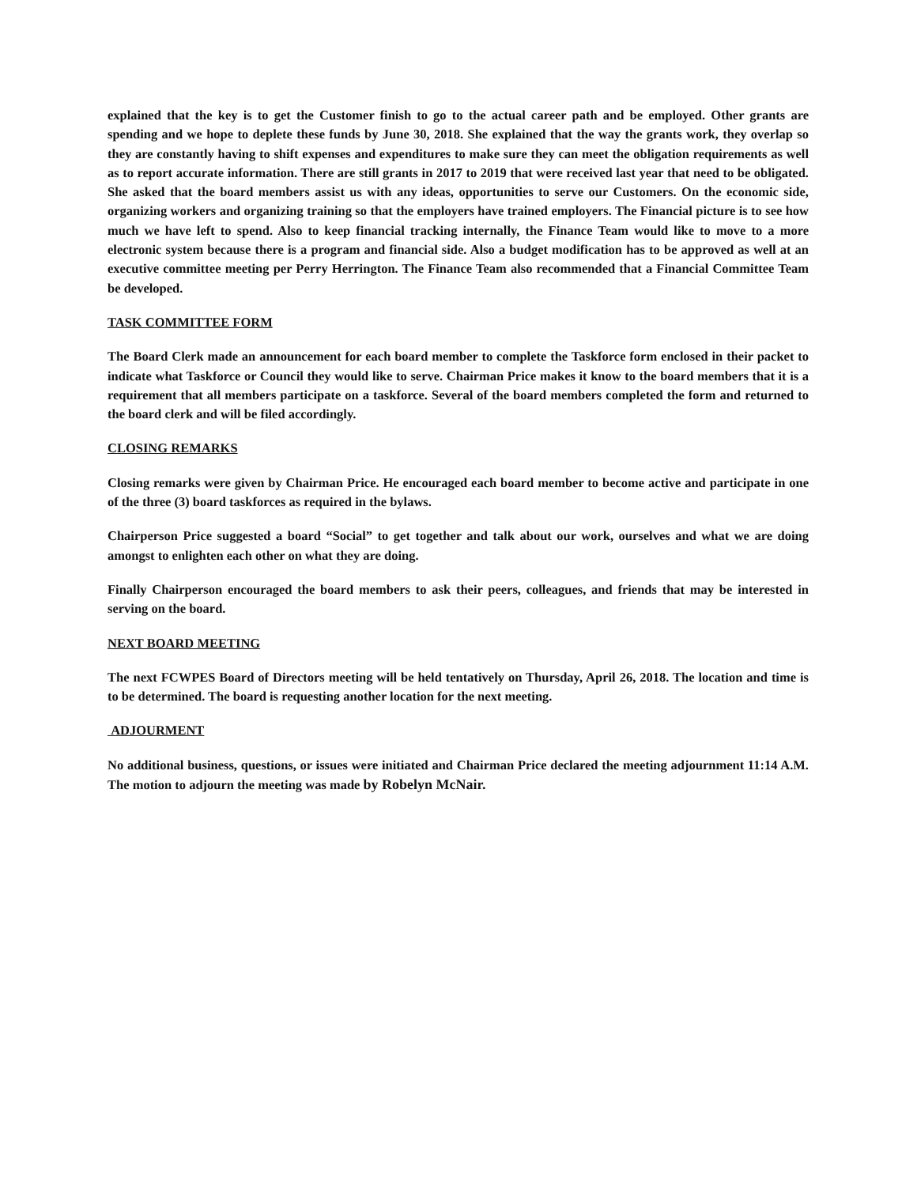explained that the key is to get the Customer finish to go to the actual career path and be employed. Other grants are spending and we hope to deplete these funds by June 30, 2018. She explained that the way the grants work, they overlap so they are constantly having to shift expenses and expenditures to make sure they can meet the obligation requirements as well as to report accurate information. There are still grants in 2017 to 2019 that were received last year that need to be obligated. She asked that the board members assist us with any ideas, opportunities to serve our Customers. On the economic side, organizing workers and organizing training so that the employers have trained employers. The Financial picture is to see how much we have left to spend. Also to keep financial tracking internally, the Finance Team would like to move to a more electronic system because there is a program and financial side. Also a budget modification has to be approved as well at an executive committee meeting per Perry Herrington. The Finance Team also recommended that a Financial Committee Team be developed.
TASK COMMITTEE FORM
The Board Clerk made an announcement for each board member to complete the Taskforce form enclosed in their packet to indicate what Taskforce or Council they would like to serve. Chairman Price makes it know to the board members that it is a requirement that all members participate on a taskforce. Several of the board members completed the form and returned to the board clerk and will be filed accordingly.
CLOSING REMARKS
Closing remarks were given by Chairman Price. He encouraged each board member to become active and participate in one of the three (3) board taskforces as required in the bylaws.
Chairperson Price suggested a board “Social” to get together and talk about our work, ourselves and what we are doing amongst to enlighten each other on what they are doing.
Finally Chairperson encouraged the board members to ask their peers, colleagues, and friends that may be interested in serving on the board.
NEXT BOARD MEETING
The next FCWPES Board of Directors meeting will be held tentatively on Thursday, April 26, 2018. The location and time is to be determined. The board is requesting another location for the next meeting.
ADJOURMENT
No additional business, questions, or issues were initiated and Chairman Price declared the meeting adjournment 11:14 A.M. The motion to adjourn the meeting was made by Robelyn McNair.